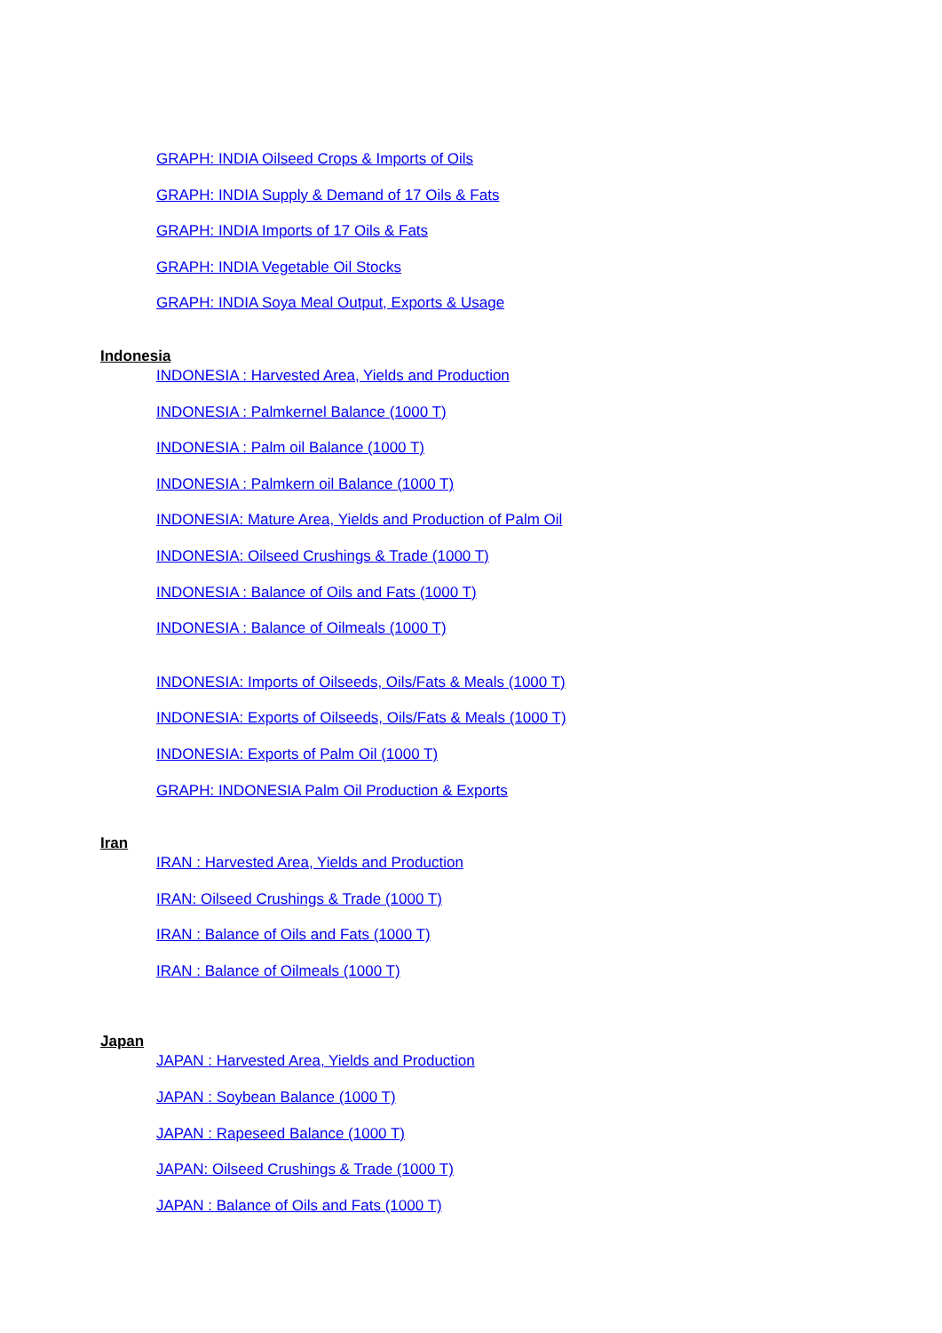GRAPH: INDIA Oilseed Crops & Imports of Oils
GRAPH: INDIA Supply & Demand of 17 Oils & Fats
GRAPH: INDIA Imports of 17 Oils & Fats
GRAPH: INDIA Vegetable Oil Stocks
GRAPH: INDIA Soya Meal Output, Exports & Usage
Indonesia
INDONESIA : Harvested Area, Yields and Production
INDONESIA : Palmkernel Balance (1000 T)
INDONESIA : Palm oil Balance (1000 T)
INDONESIA : Palmkern oil Balance (1000 T)
INDONESIA: Mature Area, Yields and Production of Palm Oil
INDONESIA: Oilseed Crushings & Trade (1000 T)
INDONESIA : Balance of Oils and Fats (1000 T)
INDONESIA : Balance of Oilmeals (1000 T)
INDONESIA: Imports of Oilseeds, Oils/Fats & Meals (1000 T)
INDONESIA: Exports of Oilseeds, Oils/Fats & Meals (1000 T)
INDONESIA: Exports of Palm Oil (1000 T)
GRAPH: INDONESIA Palm Oil Production & Exports
Iran
IRAN : Harvested Area, Yields and Production
IRAN: Oilseed Crushings & Trade (1000 T)
IRAN : Balance of Oils and Fats (1000 T)
IRAN : Balance of Oilmeals (1000 T)
Japan
JAPAN : Harvested Area, Yields and Production
JAPAN : Soybean Balance (1000 T)
JAPAN : Rapeseed Balance (1000 T)
JAPAN: Oilseed Crushings & Trade (1000 T)
JAPAN : Balance of Oils and Fats (1000 T)